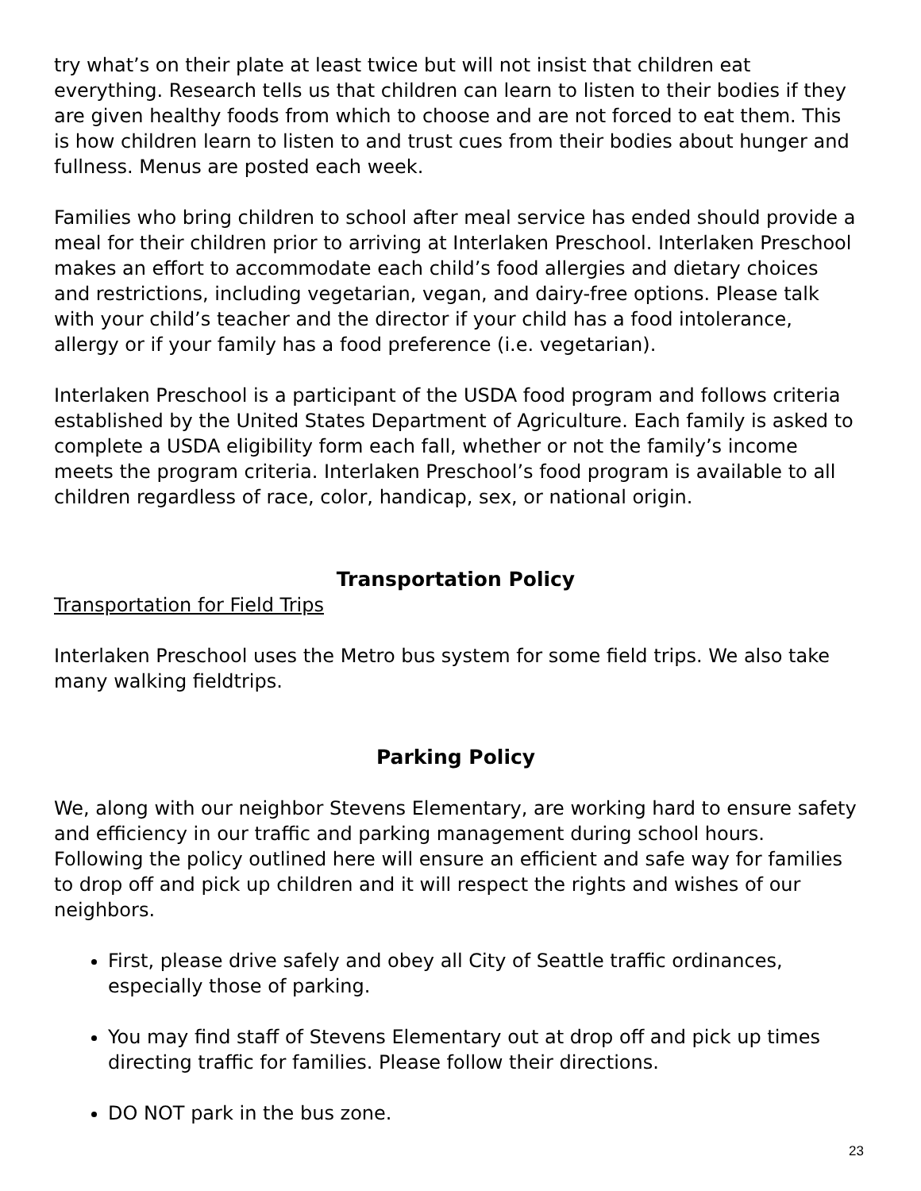try what’s on their plate at least twice but will not insist that children eat everything. Research tells us that children can learn to listen to their bodies if they are given healthy foods from which to choose and are not forced to eat them. This is how children learn to listen to and trust cues from their bodies about hunger and fullness. Menus are posted each week.
Families who bring children to school after meal service has ended should provide a meal for their children prior to arriving at Interlaken Preschool. Interlaken Preschool makes an effort to accommodate each child’s food allergies and dietary choices and restrictions, including vegetarian, vegan, and dairy-free options. Please talk with your child’s teacher and the director if your child has a food intolerance, allergy or if your family has a food preference (i.e. vegetarian).
Interlaken Preschool is a participant of the USDA food program and follows criteria established by the United States Department of Agriculture. Each family is asked to complete a USDA eligibility form each fall, whether or not the family’s income meets the program criteria. Interlaken Preschool’s food program is available to all children regardless of race, color, handicap, sex, or national origin.
Transportation Policy
Transportation for Field Trips
Interlaken Preschool uses the Metro bus system for some field trips. We also take many walking fieldtrips.
Parking Policy
We, along with our neighbor Stevens Elementary, are working hard to ensure safety and efficiency in our traffic and parking management during school hours. Following the policy outlined here will ensure an efficient and safe way for families to drop off and pick up children and it will respect the rights and wishes of our neighbors.
First, please drive safely and obey all City of Seattle traffic ordinances, especially those of parking.
You may find staff of Stevens Elementary out at drop off and pick up times directing traffic for families. Please follow their directions.
DO NOT park in the bus zone.
23